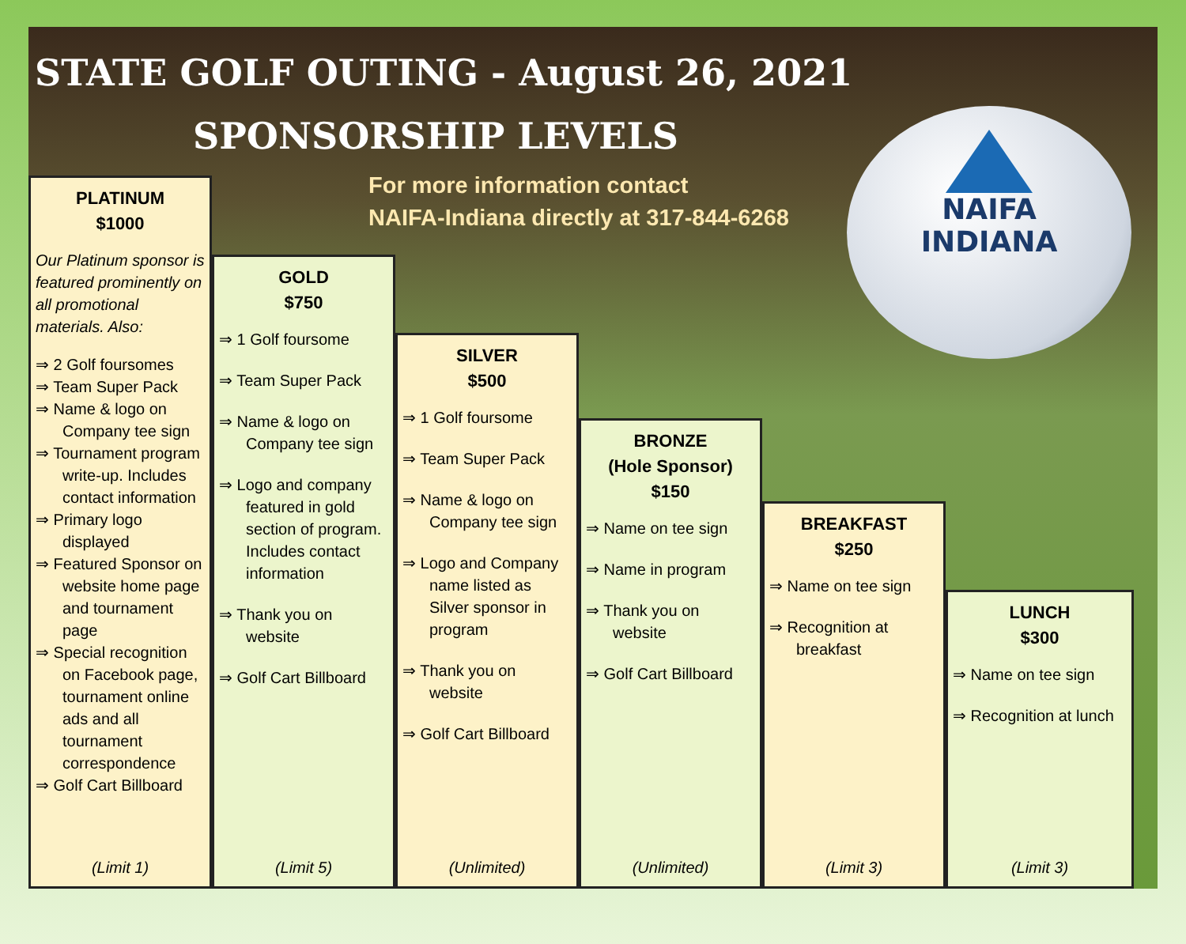STATE GOLF OUTING - August 26, 2021
SPONSORSHIP LEVELS
For more information contact
NAIFA-Indiana directly at 317-844-6268
NAIFA
INDIANA
PLATINUM
$1000
Our Platinum sponsor is featured prominently on all promotional materials. Also:
⇒ 2 Golf foursomes
⇒ Team Super Pack
⇒ Name & logo on Company tee sign
⇒ Tournament program write-up. Includes contact information
⇒ Primary logo displayed
⇒ Featured Sponsor on website home page and tournament page
⇒ Special recognition on Facebook page, tournament online ads and all tournament correspondence
⇒ Golf Cart Billboard
(Limit 1)
GOLD
$750
⇒ 1 Golf foursome
⇒ Team Super Pack
⇒ Name & logo on Company tee sign
⇒ Logo and company featured in gold section of program. Includes contact information
⇒ Thank you on website
⇒ Golf Cart Billboard
(Limit 5)
SILVER
$500
⇒ 1 Golf foursome
⇒ Team Super Pack
⇒ Name & logo on Company tee sign
⇒ Logo and Company name listed as Silver sponsor in program
⇒ Thank you on website
⇒ Golf Cart Billboard
(Unlimited)
BRONZE
(Hole Sponsor)
$150
⇒ Name on tee sign
⇒ Name in program
⇒ Thank you on website
⇒ Golf Cart Billboard
(Unlimited)
BREAKFAST
$250
⇒ Name on tee sign
⇒ Recognition at breakfast
(Limit 3)
LUNCH
$300
⇒ Name on tee sign
⇒ Recognition at lunch
(Limit 3)